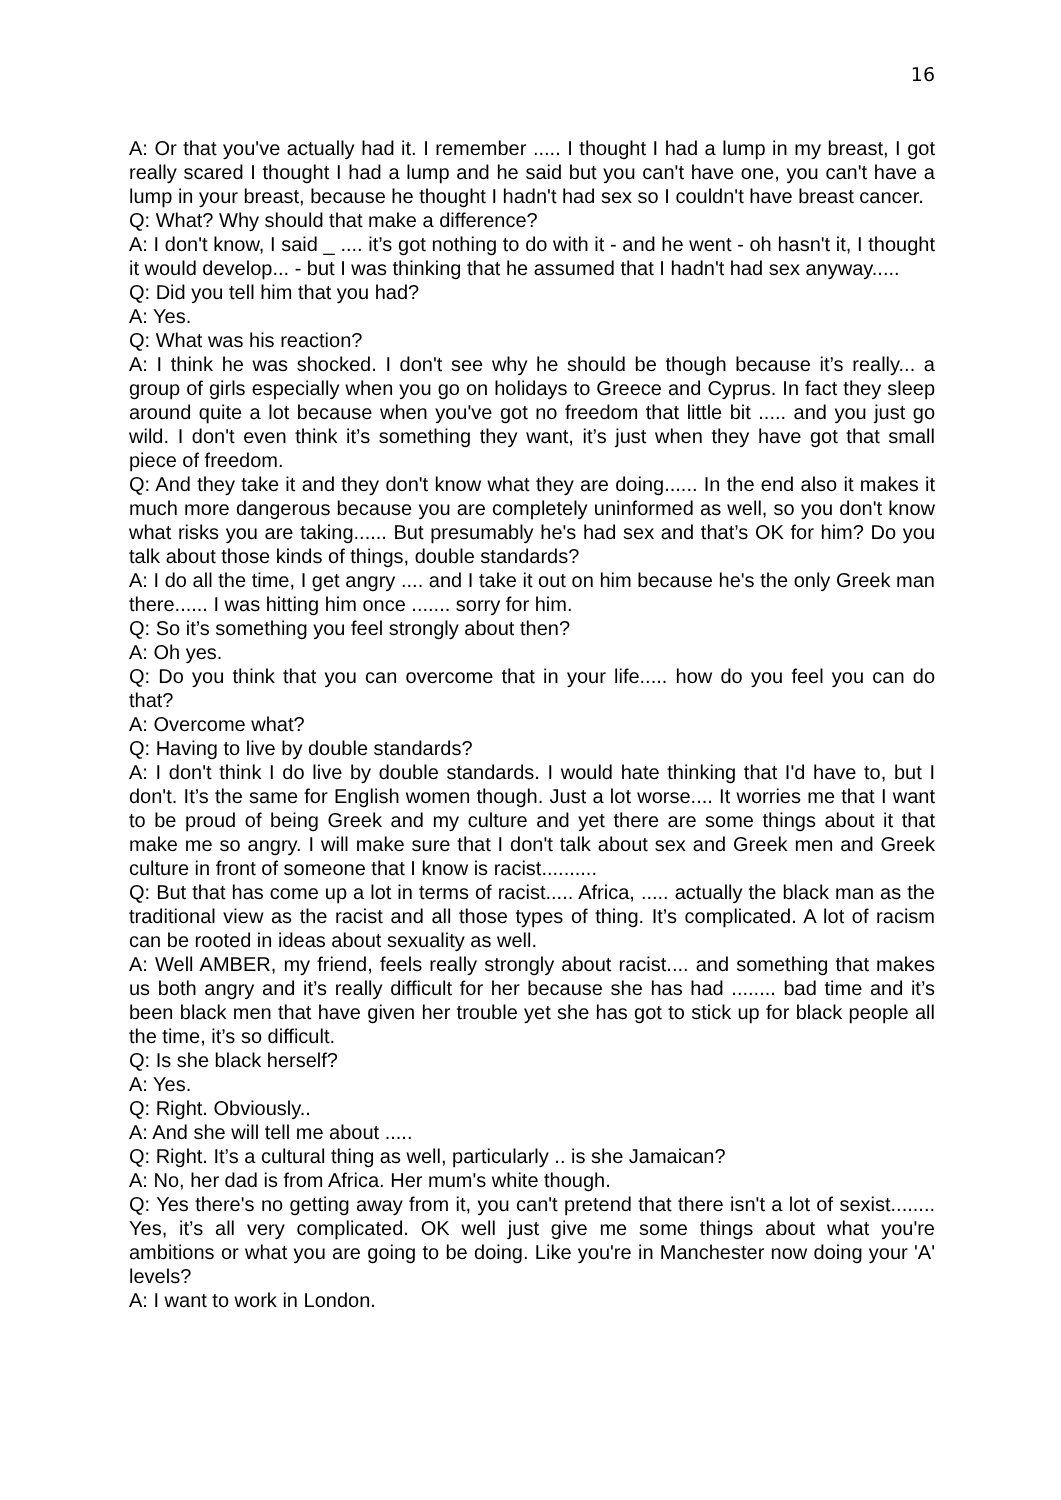16
A: Or that you've actually had it. I remember ..... I thought I had a lump in my breast, I got really scared I thought I had a lump and he said but you can't have one, you can't have a lump in your breast, because he thought I hadn't had sex so I couldn't have breast cancer.
Q: What? Why should that make a difference?
A: I don't know, I said _ .... it’s got nothing to do with it - and he went - oh hasn't it, I thought it would develop... - but I was thinking that he assumed that I hadn't had sex anyway.....
Q: Did you tell him that you had?
A: Yes.
Q: What was his reaction?
A: I think he was shocked. I don't see why he should be though because it’s really... a group of girls especially when you go on holidays to Greece and Cyprus. In fact they sleep around quite a lot because when you've got no freedom that little bit ..... and you just go wild. I don't even think it’s something they want, it’s just when they have got that small piece of freedom.
Q: And they take it and they don't know what they are doing...... In the end also it makes it much more dangerous because you are completely uninformed as well, so you don't know what risks you are taking...... But presumably he's had sex and that’s OK for him? Do you talk about those kinds of things, double standards?
A: I do all the time, I get angry .... and I take it out on him because he's the only Greek man there...... I was hitting him once ....... sorry for him.
Q: So it’s something you feel strongly about then?
A: Oh yes.
Q: Do you think that you can overcome that in your life..... how do you feel you can do that?
A: Overcome what?
Q: Having to live by double standards?
A: I don't think I do live by double standards. I would hate thinking that I'd have to, but I don't. It’s the same for English women though. Just a lot worse.... It worries me that I want to be proud of being Greek and my culture and yet there are some things about it that make me so angry. I will make sure that I don't talk about sex and Greek men and Greek culture in front of someone that I know is racist..........
Q: But that has come up a lot in terms of racist..... Africa, ..... actually the black man as the traditional view as the racist and all those types of thing. It’s complicated. A lot of racism can be rooted in ideas about sexuality as well.
A: Well AMBER, my friend, feels really strongly about racist.... and something that makes us both angry and it’s really difficult for her because she has had ........ bad time and it’s been black men that have given her trouble yet she has got to stick up for black people all the time, it’s so difficult.
Q: Is she black herself?
A: Yes.
Q: Right. Obviously..
A: And she will tell me about .....
Q: Right. It’s a cultural thing as well, particularly .. is she Jamaican?
A: No, her dad is from Africa. Her mum's white though.
Q: Yes there's no getting away from it, you can't pretend that there isn't a lot of sexist........ Yes, it’s all very complicated. OK well just give me some things about what you're ambitions or what you are going to be doing. Like you're in Manchester now doing your 'A' levels?
A: I want to work in London.